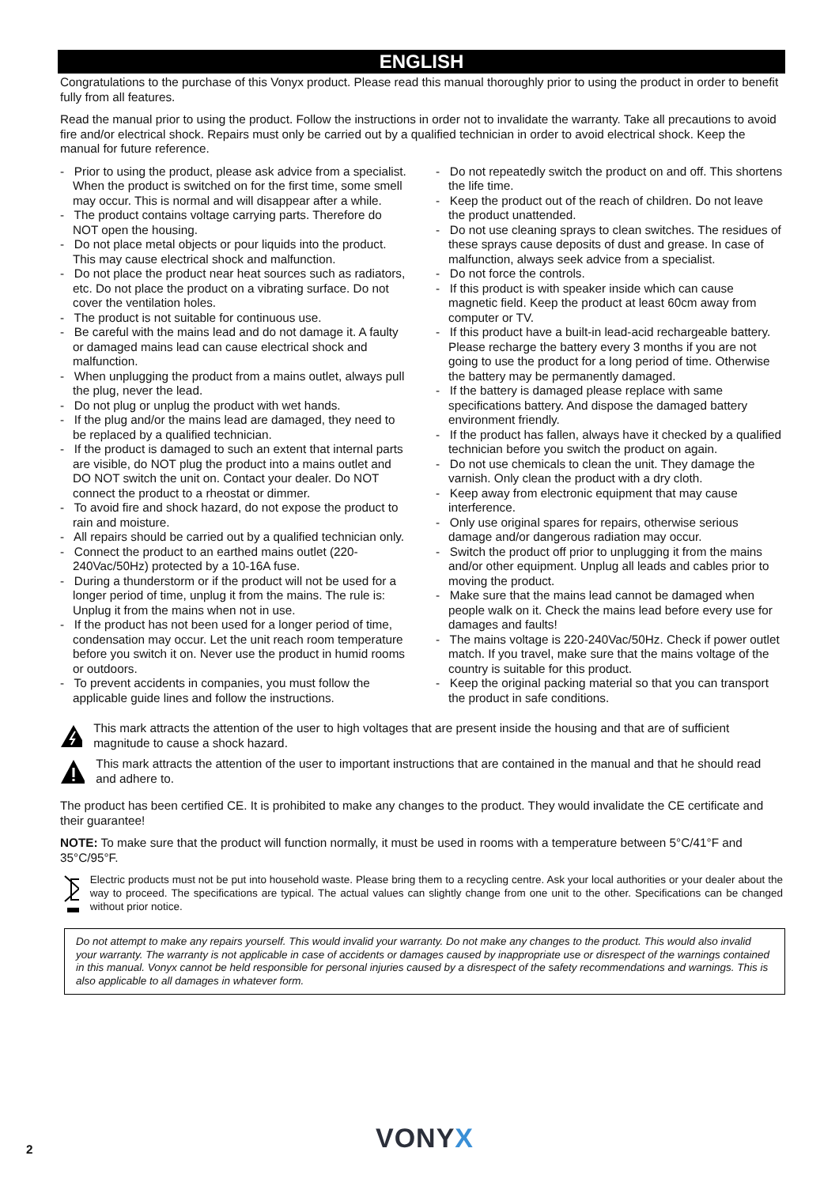ENGLISH
Congratulations to the purchase of this Vonyx product. Please read this manual thoroughly prior to using the product in order to benefit fully from all features.
Read the manual prior to using the product. Follow the instructions in order not to invalidate the warranty. Take all precautions to avoid fire and/or electrical shock. Repairs must only be carried out by a qualified technician in order to avoid electrical shock. Keep the manual for future reference.
- Prior to using the product, please ask advice from a specialist. When the product is switched on for the first time, some smell may occur. This is normal and will disappear after a while.
- The product contains voltage carrying parts. Therefore do NOT open the housing.
- Do not place metal objects or pour liquids into the product. This may cause electrical shock and malfunction.
- Do not place the product near heat sources such as radiators, etc. Do not place the product on a vibrating surface. Do not cover the ventilation holes.
- The product is not suitable for continuous use.
- Be careful with the mains lead and do not damage it. A faulty or damaged mains lead can cause electrical shock and malfunction.
- When unplugging the product from a mains outlet, always pull the plug, never the lead.
- Do not plug or unplug the product with wet hands.
- If the plug and/or the mains lead are damaged, they need to be replaced by a qualified technician.
- If the product is damaged to such an extent that internal parts are visible, do NOT plug the product into a mains outlet and DO NOT switch the unit on. Contact your dealer. Do NOT connect the product to a rheostat or dimmer.
- To avoid fire and shock hazard, do not expose the product to rain and moisture.
- All repairs should be carried out by a qualified technician only.
- Connect the product to an earthed mains outlet (220-240Vac/50Hz) protected by a 10-16A fuse.
- During a thunderstorm or if the product will not be used for a longer period of time, unplug it from the mains. The rule is: Unplug it from the mains when not in use.
- If the product has not been used for a longer period of time, condensation may occur. Let the unit reach room temperature before you switch it on. Never use the product in humid rooms or outdoors.
- To prevent accidents in companies, you must follow the applicable guide lines and follow the instructions.
- Do not repeatedly switch the product on and off. This shortens the life time.
- Keep the product out of the reach of children. Do not leave the product unattended.
- Do not use cleaning sprays to clean switches. The residues of these sprays cause deposits of dust and grease. In case of malfunction, always seek advice from a specialist.
- Do not force the controls.
- If this product is with speaker inside which can cause magnetic field. Keep the product at least 60cm away from computer or TV.
- If this product have a built-in lead-acid rechargeable battery. Please recharge the battery every 3 months if you are not going to use the product for a long period of time. Otherwise the battery may be permanently damaged.
- If the battery is damaged please replace with same specifications battery. And dispose the damaged battery environment friendly.
- If the product has fallen, always have it checked by a qualified technician before you switch the product on again.
- Do not use chemicals to clean the unit. They damage the varnish. Only clean the product with a dry cloth.
- Keep away from electronic equipment that may cause interference.
- Only use original spares for repairs, otherwise serious damage and/or dangerous radiation may occur.
- Switch the product off prior to unplugging it from the mains and/or other equipment. Unplug all leads and cables prior to moving the product.
- Make sure that the mains lead cannot be damaged when people walk on it. Check the mains lead before every use for damages and faults!
- The mains voltage is 220-240Vac/50Hz. Check if power outlet match. If you travel, make sure that the mains voltage of the country is suitable for this product.
- Keep the original packing material so that you can transport the product in safe conditions.
This mark attracts the attention of the user to high voltages that are present inside the housing and that are of sufficient magnitude to cause a shock hazard.
This mark attracts the attention of the user to important instructions that are contained in the manual and that he should read and adhere to.
The product has been certified CE. It is prohibited to make any changes to the product. They would invalidate the CE certificate and their guarantee!
NOTE: To make sure that the product will function normally, it must be used in rooms with a temperature between 5°C/41°F and 35°C/95°F.
Electric products must not be put into household waste. Please bring them to a recycling centre. Ask your local authorities or your dealer about the way to proceed. The specifications are typical. The actual values can slightly change from one unit to the other. Specifications can be changed without prior notice.
Do not attempt to make any repairs yourself. This would invalid your warranty. Do not make any changes to the product. This would also invalid your warranty. The warranty is not applicable in case of accidents or damages caused by inappropriate use or disrespect of the warnings contained in this manual. Vonyx cannot be held responsible for personal injuries caused by a disrespect of the safety recommendations and warnings. This is also applicable to all damages in whatever form.
2 VONYX